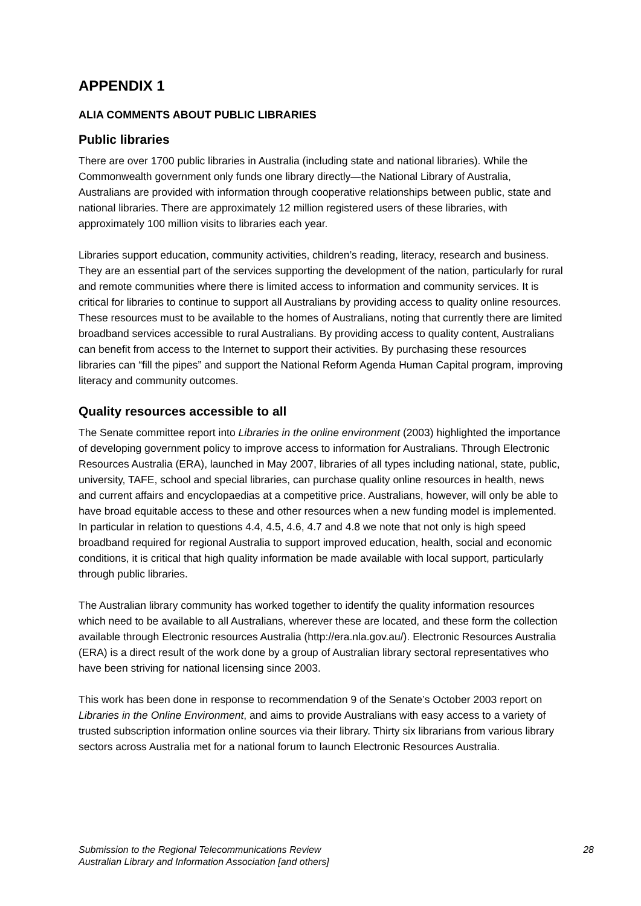APPENDIX 1
ALIA COMMENTS ABOUT PUBLIC LIBRARIES
Public libraries
There are over 1700 public libraries in Australia (including state and national libraries). While the Commonwealth government only funds one library directly—the National Library of Australia, Australians are provided with information through cooperative relationships between public, state and national libraries. There are approximately 12 million registered users of these libraries, with approximately 100 million visits to libraries each year.
Libraries support education, community activities, children’s reading, literacy, research and business. They are an essential part of the services supporting the development of the nation, particularly for rural and remote communities where there is limited access to information and community services. It is critical for libraries to continue to support all Australians by providing access to quality online resources. These resources must to be available to the homes of Australians, noting that currently there are limited broadband services accessible to rural Australians. By providing access to quality content, Australians can benefit from access to the Internet to support their activities. By purchasing these resources libraries can “fill the pipes” and support the National Reform Agenda Human Capital program, improving literacy and community outcomes.
Quality resources accessible to all
The Senate committee report into Libraries in the online environment (2003) highlighted the importance of developing government policy to improve access to information for Australians. Through Electronic Resources Australia (ERA), launched in May 2007, libraries of all types including national, state, public, university, TAFE, school and special libraries, can purchase quality online resources in health, news and current affairs and encyclopaedias at a competitive price. Australians, however, will only be able to have broad equitable access to these and other resources when a new funding model is implemented. In particular in relation to questions 4.4, 4.5, 4.6, 4.7 and 4.8 we note that not only is high speed broadband required for regional Australia to support improved education, health, social and economic conditions, it is critical that high quality information be made available with local support, particularly through public libraries.
The Australian library community has worked together to identify the quality information resources which need to be available to all Australians, wherever these are located, and these form the collection available through Electronic resources Australia (http://era.nla.gov.au/). Electronic Resources Australia (ERA) is a direct result of the work done by a group of Australian library sectoral representatives who have been striving for national licensing since 2003.
This work has been done in response to recommendation 9 of the Senate’s October 2003 report on Libraries in the Online Environment, and aims to provide Australians with easy access to a variety of trusted subscription information online sources via their library. Thirty six librarians from various library sectors across Australia met for a national forum to launch Electronic Resources Australia.
Submission to the Regional Telecommunications Review
Australian Library and Information Association [and others]
28